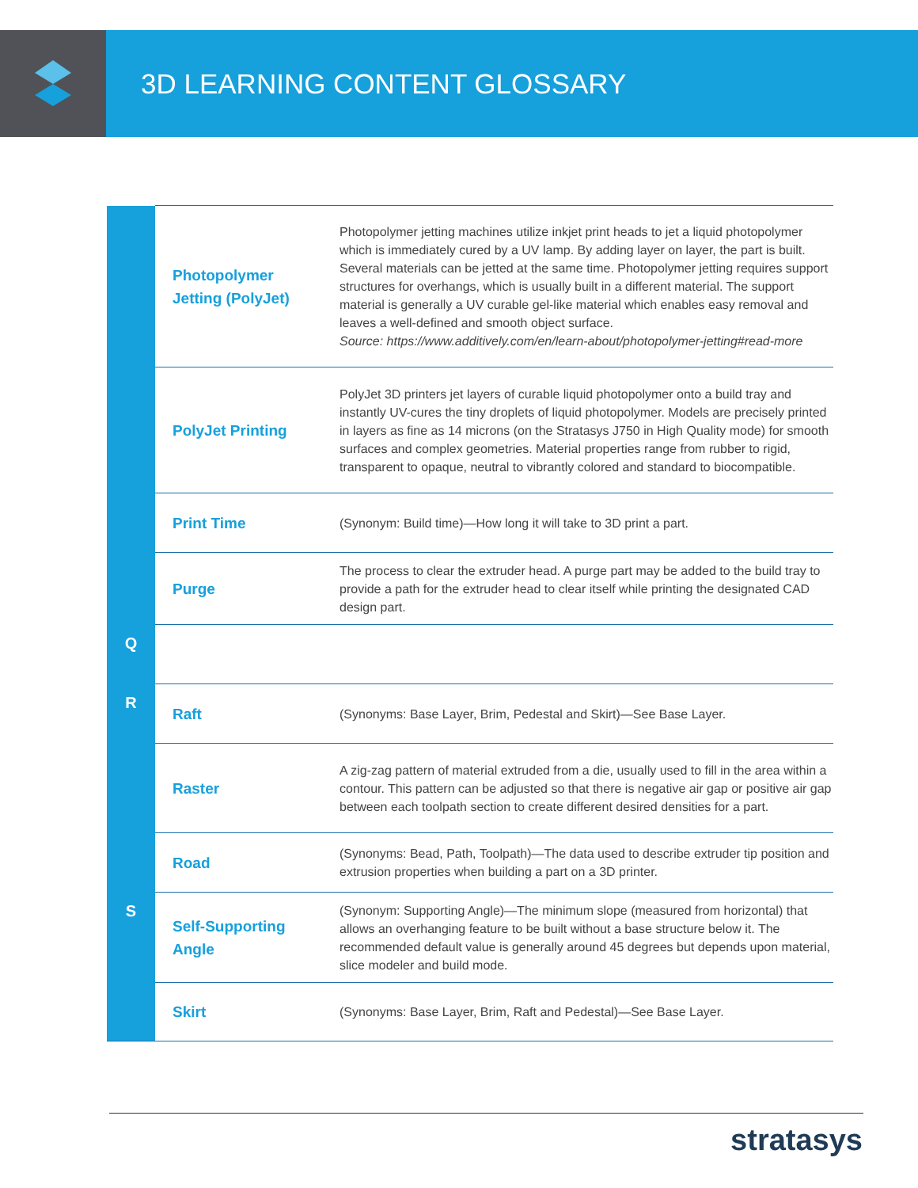3D LEARNING CONTENT GLOSSARY
| | Photopolymer Jetting (PolyJet) | Photopolymer jetting machines utilize inkjet print heads to jet a liquid photopolymer which is immediately cured by a UV lamp. By adding layer on layer, the part is built. Several materials can be jetted at the same time. Photopolymer jetting requires support structures for overhangs, which is usually built in a different material. The support material is generally a UV curable gel-like material which enables easy removal and leaves a well-defined and smooth object surface. Source: https://www.additively.com/en/learn-about/photopolymer-jetting#read-more |
| | PolyJet Printing | PolyJet 3D printers jet layers of curable liquid photopolymer onto a build tray and instantly UV-cures the tiny droplets of liquid photopolymer. Models are precisely printed in layers as fine as 14 microns (on the Stratasys J750 in High Quality mode) for smooth surfaces and complex geometries. Material properties range from rubber to rigid, transparent to opaque, neutral to vibrantly colored and standard to biocompatible. |
| | Print Time | (Synonym: Build time)—How long it will take to 3D print a part. |
| | Purge | The process to clear the extruder head. A purge part may be added to the build tray to provide a path for the extruder head to clear itself while printing the designated CAD design part. |
| Q | | |
| R | Raft | (Synonyms: Base Layer, Brim, Pedestal and Skirt)—See Base Layer. |
| | Raster | A zig-zag pattern of material extruded from a die, usually used to fill in the area within a contour. This pattern can be adjusted so that there is negative air gap or positive air gap between each toolpath section to create different desired densities for a part. |
| | Road | (Synonyms: Bead, Path, Toolpath)—The data used to describe extruder tip position and extrusion properties when building a part on a 3D printer. |
| S | Self-Supporting Angle | (Synonym: Supporting Angle)—The minimum slope (measured from horizontal) that allows an overhanging feature to be built without a base structure below it. The recommended default value is generally around 45 degrees but depends upon material, slice modeler and build mode. |
| | Skirt | (Synonyms: Base Layer, Brim, Raft and Pedestal)—See Base Layer. |
stratasys